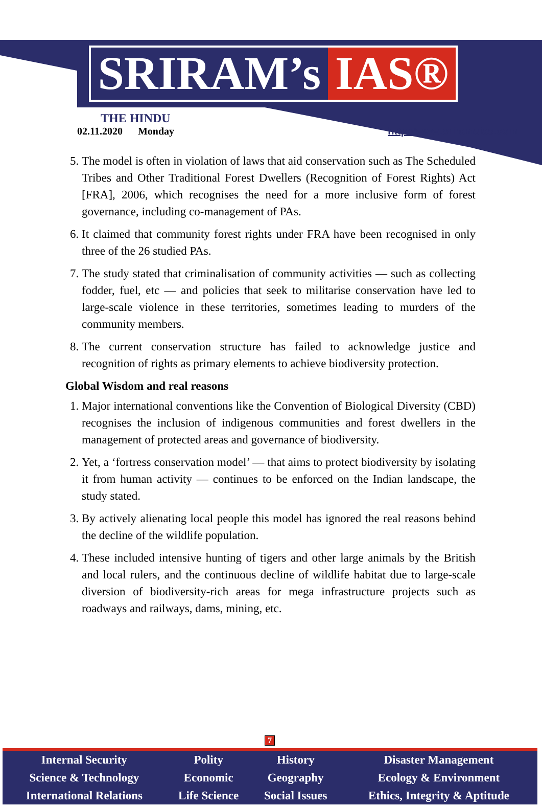SRIRAM’s IAS®
THE HINDU
02.11.2020 Monday
http://www.sriramsias.com
5. The model is often in violation of laws that aid conservation such as The Scheduled Tribes and Other Traditional Forest Dwellers (Recognition of Forest Rights) Act [FRA], 2006, which recognises the need for a more inclusive form of forest governance, including co-management of PAs.
6. It claimed that community forest rights under FRA have been recognised in only three of the 26 studied PAs.
7. The study stated that criminalisation of community activities — such as collecting fodder, fuel, etc — and policies that seek to militarise conservation have led to large-scale violence in these territories, sometimes leading to murders of the community members.
8. The current conservation structure has failed to acknowledge justice and recognition of rights as primary elements to achieve biodiversity protection.
Global Wisdom and real reasons
1. Major international conventions like the Convention of Biological Diversity (CBD) recognises the inclusion of indigenous communities and forest dwellers in the management of protected areas and governance of biodiversity.
2. Yet, a ‘fortress conservation model’ — that aims to protect biodiversity by isolating it from human activity — continues to be enforced on the Indian landscape, the study stated.
3. By actively alienating local people this model has ignored the real reasons behind the decline of the wildlife population.
4. These included intensive hunting of tigers and other large animals by the British and local rulers, and the continuous decline of wildlife habitat due to large-scale diversion of biodiversity-rich areas for mega infrastructure projects such as roadways and railways, dams, mining, etc.
7
| Internal Security | Polity | History | Disaster Management |
| Science & Technology | Economic | Geography | Ecology & Environment |
| International Relations | Life Science | Social Issues | Ethics, Integrity & Aptitude |